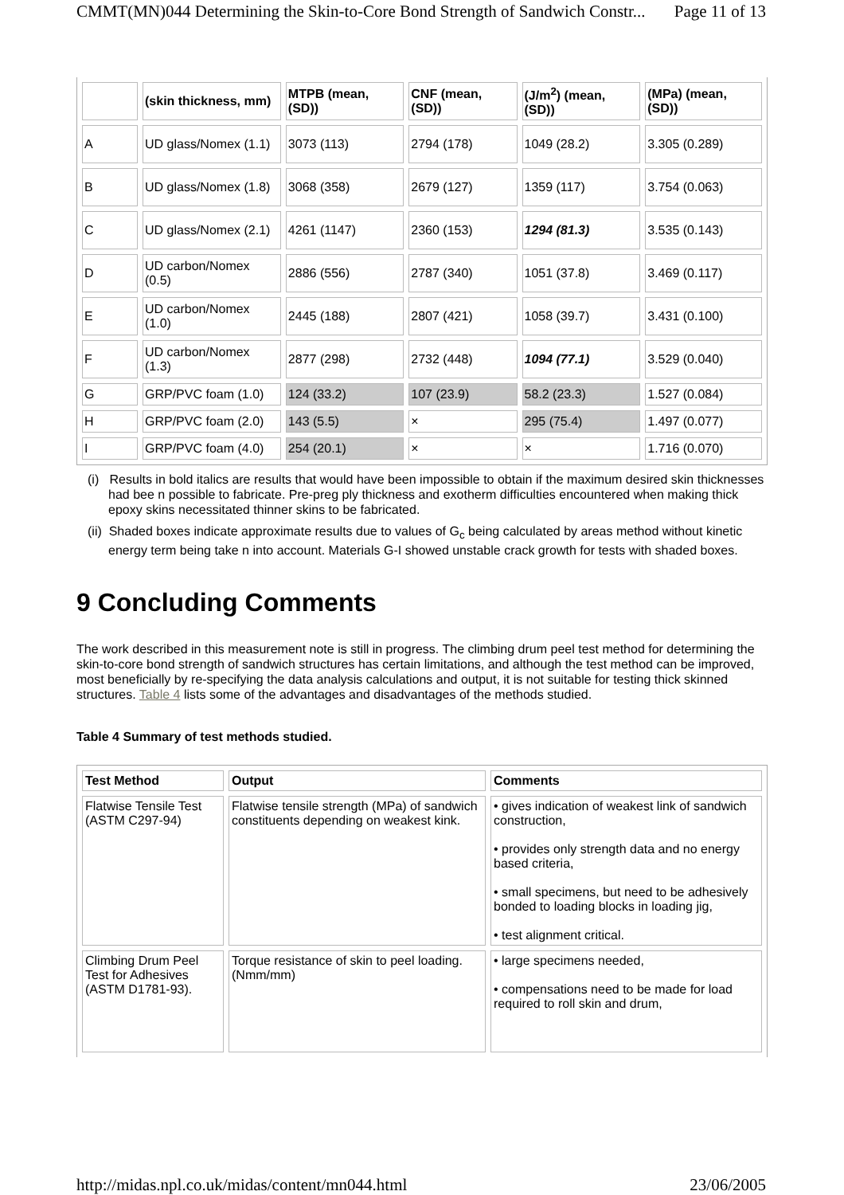CMMT(MN)044 Determining the Skin-to-Core Bond Strength of Sandwich Constr... Page 11 of 13
| | (skin thickness, mm) | MTPB (mean, (SD)) | CNF (mean, (SD)) | (J/m<sup>2</sup>) (mean, (SD)) | (MPa) (mean, (SD)) |
| A | UD glass/Nomex (1.1) | 3073 (113) | 2794 (178) | 1049 (28.2) | 3.305 (0.289) |
| B | UD glass/Nomex (1.8) | 3068 (358) | 2679 (127) | 1359 (117) | 3.754 (0.063) |
| C | UD glass/Nomex (2.1) | 4261 (1147) | 2360 (153) | 1294 (81.3) | 3.535 (0.143) |
| D | UD carbon/Nomex (0.5) | 2886 (556) | 2787 (340) | 1051 (37.8) | 3.469 (0.117) |
| E | UD carbon/Nomex (1.0) | 2445 (188) | 2807 (421) | 1058 (39.7) | 3.431 (0.100) |
| F | UD carbon/Nomex (1.3) | 2877 (298) | 2732 (448) | 1094 (77.1) | 3.529 (0.040) |
| G | GRP/PVC foam (1.0) | 124 (33.2) | 107 (23.9) | 58.2 (23.3) | 1.527 (0.084) |
| H | GRP/PVC foam (2.0) | 143 (5.5) | × | 295 (75.4) | 1.497 (0.077) |
| I | GRP/PVC foam (4.0) | 254 (20.1) | × | × | 1.716 (0.070) |
(i) Results in bold italics are results that would have been impossible to obtain if the maximum desired skin thicknesses had bee n possible to fabricate. Pre-preg ply thickness and exotherm difficulties encountered when making thick epoxy skins necessitated thinner skins to be fabricated.
(ii) Shaded boxes indicate approximate results due to values of G<sub>c</sub> being calculated by areas method without kinetic energy term being take n into account. Materials G-I showed unstable crack growth for tests with shaded boxes.
9 Concluding Comments
The work described in this measurement note is still in progress. The climbing drum peel test method for determining the skin-to-core bond strength of sandwich structures has certain limitations, and although the test method can be improved, most beneficially by re-specifying the data analysis calculations and output, it is not suitable for testing thick skinned structures. Table 4 lists some of the advantages and disadvantages of the methods studied.
Table 4 Summary of test methods studied.
| Test Method | Output | Comments |
| --- | --- | --- |
| Flatwise Tensile Test (ASTM C297-94) | Flatwise tensile strength (MPa) of sandwich constituents depending on weakest kink. | • gives indication of weakest link of sandwich construction, • provides only strength data and no energy based criteria, • small specimens, but need to be adhesively bonded to loading blocks in loading jig, • test alignment critical. |
| Climbing Drum Peel Test for Adhesives (ASTM D1781-93). | Torque resistance of skin to peel loading. (Nmm/mm) | • large specimens needed, • compensations need to be made for load required to roll skin and drum, |
http://midas.npl.co.uk/midas/content/mn044.html 23/06/2005